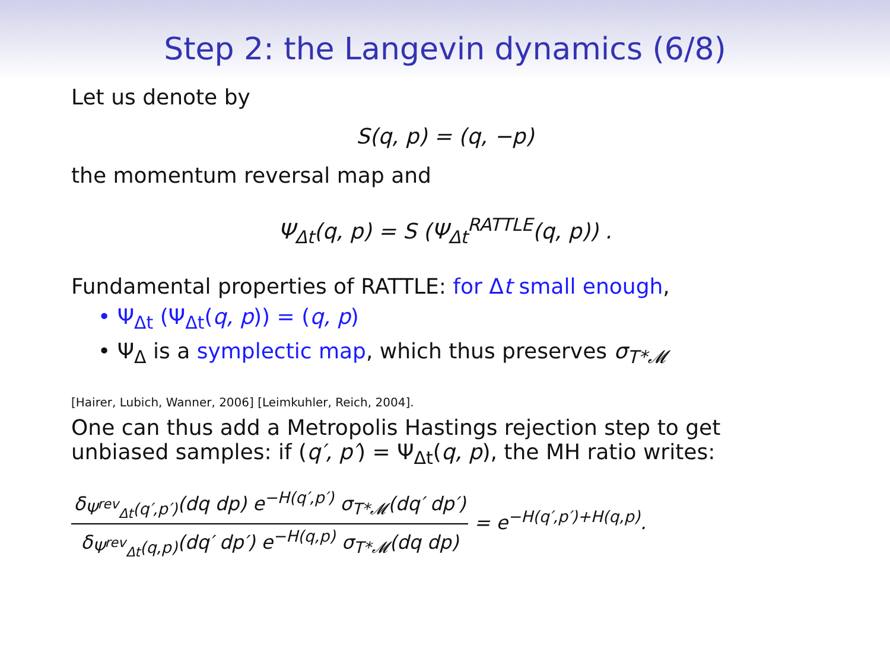Step 2: the Langevin dynamics (6/8)
Let us denote by
S(q, p) = (q, −p)
the momentum reversal map and
Ψ<sub>Δt</sub>(q, p) = S (Ψ<sub>Δt</sub><sup>RATTLE</sup>(q, p)) .
Fundamental properties of RATTLE: for Δt small enough,
• Ψ<sub>Δt</sub> (Ψ<sub>Δt</sub>(q, p)) = (q, p)
• Ψ<sub>Δ</sub> is a symplectic map, which thus preserves σ<sub>T*𝓜</sub>
[Hairer, Lubich, Wanner, 2006] [Leimkuhler, Reich, 2004].
One can thus add a Metropolis Hastings rejection step to get unbiased samples: if (q′, p′) = Ψ<sub>Δt</sub>(q, p), the MH ratio writes:
δ<sub>Ψ<sup>rev</sup><sub>Δt</sub>(q′,p′)</sub>(dq dp) e<sup>−H(q′,p′)</sup> σ<sub>T*𝓜</sub>(dq′ dp′) δ<sub>Ψ<sup>rev</sup><sub>Δt</sub>(q,p)</sub>(dq′ dp′) e<sup>−H(q,p)</sup> σ<sub>T*𝓜</sub>(dq dp) = e<sup>−H(q′,p′)+H(q,p)</sup>.